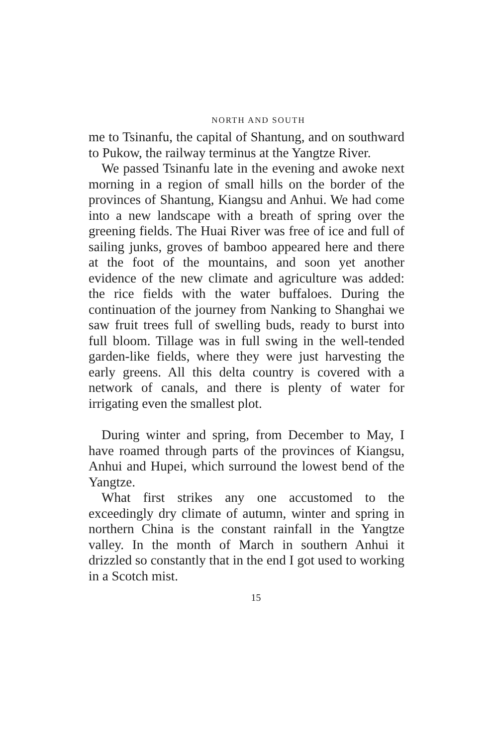NORTH AND SOUTH
me to Tsinanfu, the capital of Shantung, and on southward to Pukow, the railway terminus at the Yangtze River.
We passed Tsinanfu late in the evening and awoke next morning in a region of small hills on the border of the provinces of Shantung, Kiangsu and Anhui. We had come into a new landscape with a breath of spring over the greening fields. The Huai River was free of ice and full of sailing junks, groves of bamboo appeared here and there at the foot of the mountains, and soon yet another evidence of the new climate and agriculture was added: the rice fields with the water buffaloes. During the continuation of the journey from Nanking to Shanghai we saw fruit trees full of swelling buds, ready to burst into full bloom. Tillage was in full swing in the well-tended garden-like fields, where they were just harvesting the early greens. All this delta country is covered with a network of canals, and there is plenty of water for irrigating even the smallest plot.
During winter and spring, from December to May, I have roamed through parts of the provinces of Kiangsu, Anhui and Hupei, which surround the lowest bend of the Yangtze.
What first strikes any one accustomed to the exceedingly dry climate of autumn, winter and spring in northern China is the constant rainfall in the Yangtze valley. In the month of March in southern Anhui it drizzled so constantly that in the end I got used to working in a Scotch mist.
15